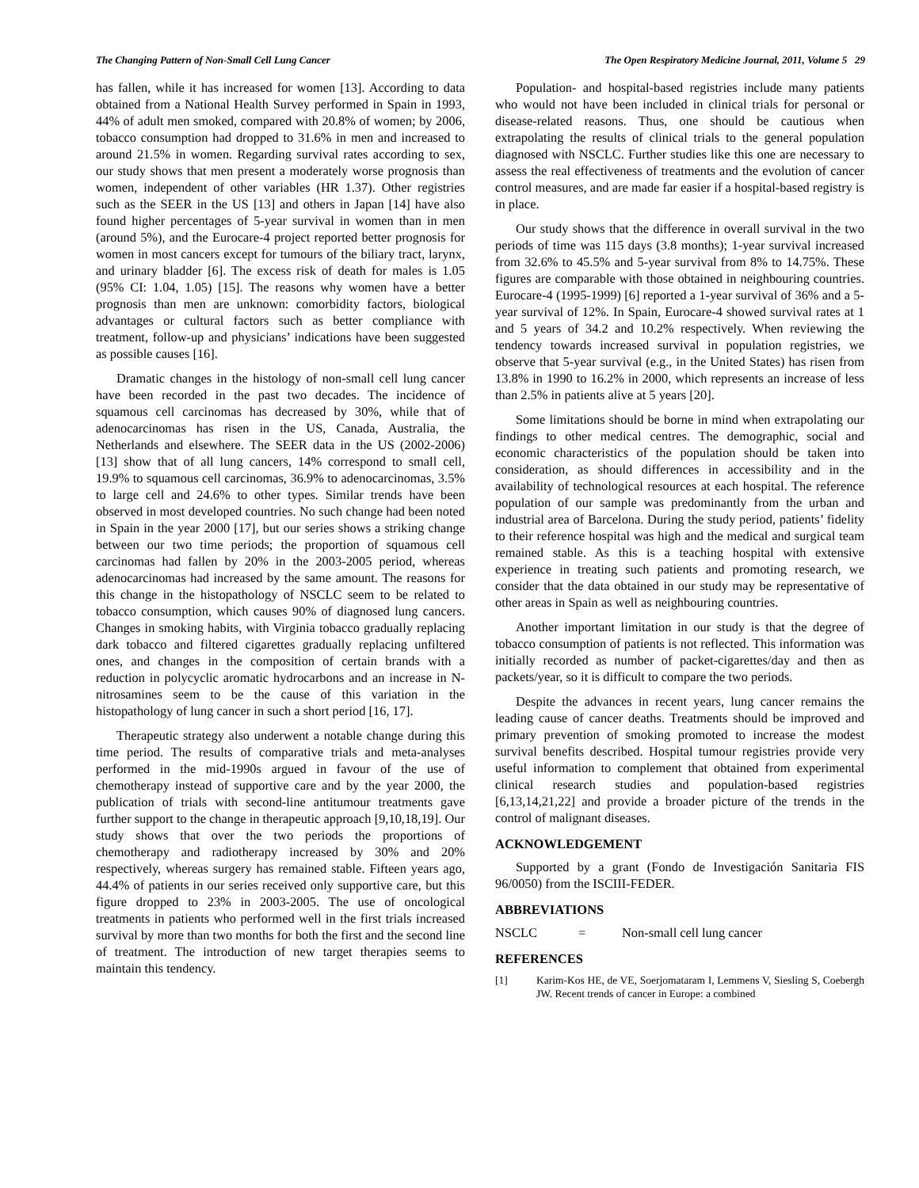The Changing Pattern of Non-Small Cell Lung Cancer The Open Respiratory Medicine Journal, 2011, Volume 5 29
has fallen, while it has increased for women [13]. According to data obtained from a National Health Survey performed in Spain in 1993, 44% of adult men smoked, compared with 20.8% of women; by 2006, tobacco consumption had dropped to 31.6% in men and increased to around 21.5% in women. Regarding survival rates according to sex, our study shows that men present a moderately worse prognosis than women, independent of other variables (HR 1.37). Other registries such as the SEER in the US [13] and others in Japan [14] have also found higher percentages of 5-year survival in women than in men (around 5%), and the Eurocare-4 project reported better prognosis for women in most cancers except for tumours of the biliary tract, larynx, and urinary bladder [6]. The excess risk of death for males is 1.05 (95% CI: 1.04, 1.05) [15]. The reasons why women have a better prognosis than men are unknown: comorbidity factors, biological advantages or cultural factors such as better compliance with treatment, follow-up and physicians’ indications have been suggested as possible causes [16].
Dramatic changes in the histology of non-small cell lung cancer have been recorded in the past two decades. The incidence of squamous cell carcinomas has decreased by 30%, while that of adenocarcinomas has risen in the US, Canada, Australia, the Netherlands and elsewhere. The SEER data in the US (2002-2006) [13] show that of all lung cancers, 14% correspond to small cell, 19.9% to squamous cell carcinomas, 36.9% to adenocarcinomas, 3.5% to large cell and 24.6% to other types. Similar trends have been observed in most developed countries. No such change had been noted in Spain in the year 2000 [17], but our series shows a striking change between our two time periods; the proportion of squamous cell carcinomas had fallen by 20% in the 2003-2005 period, whereas adenocarcinomas had increased by the same amount. The reasons for this change in the histopathology of NSCLC seem to be related to tobacco consumption, which causes 90% of diagnosed lung cancers. Changes in smoking habits, with Virginia tobacco gradually replacing dark tobacco and filtered cigarettes gradually replacing unfiltered ones, and changes in the composition of certain brands with a reduction in polycyclic aromatic hydrocarbons and an increase in N-nitrosamines seem to be the cause of this variation in the histopathology of lung cancer in such a short period [16, 17].
Therapeutic strategy also underwent a notable change during this time period. The results of comparative trials and meta-analyses performed in the mid-1990s argued in favour of the use of chemotherapy instead of supportive care and by the year 2000, the publication of trials with second-line antitumour treatments gave further support to the change in therapeutic approach [9,10,18,19]. Our study shows that over the two periods the proportions of chemotherapy and radiotherapy increased by 30% and 20% respectively, whereas surgery has remained stable. Fifteen years ago, 44.4% of patients in our series received only supportive care, but this figure dropped to 23% in 2003-2005. The use of oncological treatments in patients who performed well in the first trials increased survival by more than two months for both the first and the second line of treatment. The introduction of new target therapies seems to maintain this tendency.
Population- and hospital-based registries include many patients who would not have been included in clinical trials for personal or disease-related reasons. Thus, one should be cautious when extrapolating the results of clinical trials to the general population diagnosed with NSCLC. Further studies like this one are necessary to assess the real effectiveness of treatments and the evolution of cancer control measures, and are made far easier if a hospital-based registry is in place.
Our study shows that the difference in overall survival in the two periods of time was 115 days (3.8 months); 1-year survival increased from 32.6% to 45.5% and 5-year survival from 8% to 14.75%. These figures are comparable with those obtained in neighbouring countries. Eurocare-4 (1995-1999) [6] reported a 1-year survival of 36% and a 5-year survival of 12%. In Spain, Eurocare-4 showed survival rates at 1 and 5 years of 34.2 and 10.2% respectively. When reviewing the tendency towards increased survival in population registries, we observe that 5-year survival (e.g., in the United States) has risen from 13.8% in 1990 to 16.2% in 2000, which represents an increase of less than 2.5% in patients alive at 5 years [20].
Some limitations should be borne in mind when extrapolating our findings to other medical centres. The demographic, social and economic characteristics of the population should be taken into consideration, as should differences in accessibility and in the availability of technological resources at each hospital. The reference population of our sample was predominantly from the urban and industrial area of Barcelona. During the study period, patients’ fidelity to their reference hospital was high and the medical and surgical team remained stable. As this is a teaching hospital with extensive experience in treating such patients and promoting research, we consider that the data obtained in our study may be representative of other areas in Spain as well as neighbouring countries.
Another important limitation in our study is that the degree of tobacco consumption of patients is not reflected. This information was initially recorded as number of packet-cigarettes/day and then as packets/year, so it is difficult to compare the two periods.
Despite the advances in recent years, lung cancer remains the leading cause of cancer deaths. Treatments should be improved and primary prevention of smoking promoted to increase the modest survival benefits described. Hospital tumour registries provide very useful information to complement that obtained from experimental clinical research studies and population-based registries [6,13,14,21,22] and provide a broader picture of the trends in the control of malignant diseases.
ACKNOWLEDGEMENT
Supported by a grant (Fondo de Investigación Sanitaria FIS 96/0050) from the ISCIII-FEDER.
ABBREVIATIONS
NSCLC = Non-small cell lung cancer
REFERENCES
[1] Karim-Kos HE, de VE, Soerjomataram I, Lemmens V, Siesling S, Coebergh JW. Recent trends of cancer in Europe: a combined